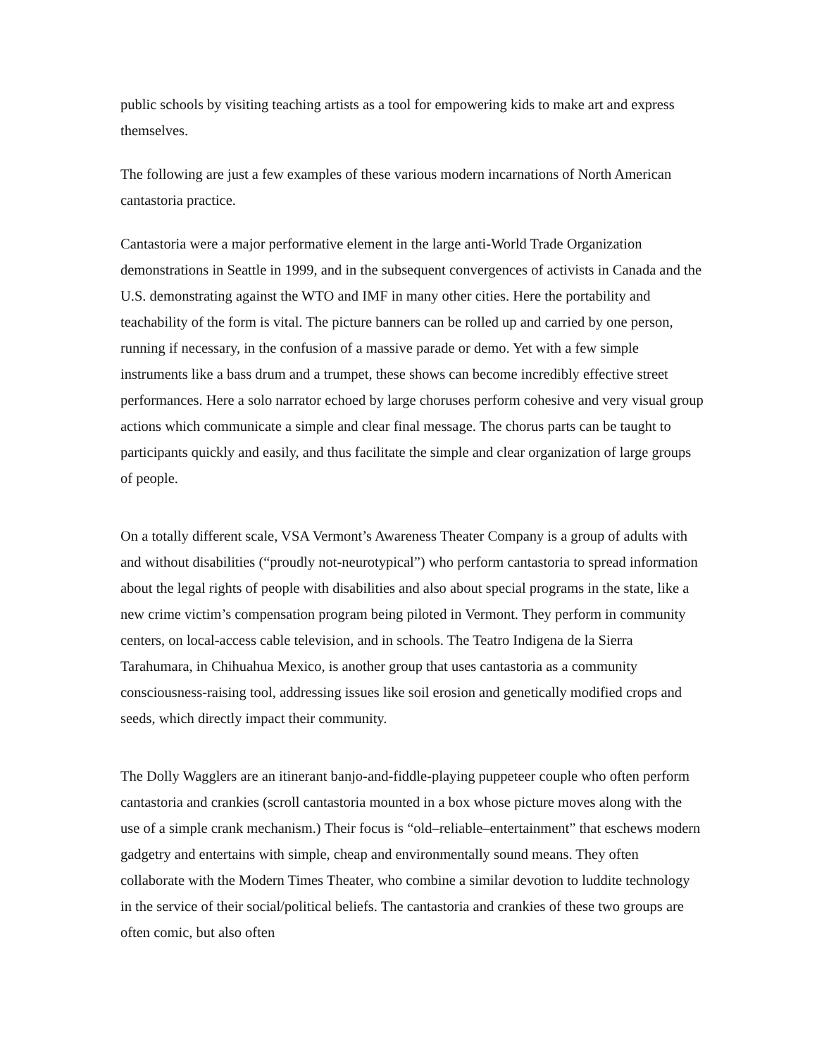public schools by visiting teaching artists as a tool for empowering kids to make art and express themselves.
The following are just a few examples of these various modern incarnations of North American cantastoria practice.
Cantastoria were a major performative element in the large anti-World Trade Organization demonstrations in Seattle in 1999, and in the subsequent convergences of activists in Canada and the U.S. demonstrating against the WTO and IMF in many other cities. Here the portability and teachability of the form is vital. The picture banners can be rolled up and carried by one person, running if necessary, in the confusion of a massive parade or demo. Yet with a few simple instruments like a bass drum and a trumpet, these shows can become incredibly effective street performances. Here a solo narrator echoed by large choruses perform cohesive and very visual group actions which communicate a simple and clear final message. The chorus parts can be taught to participants quickly and easily, and thus facilitate the simple and clear organization of large groups of people.
On a totally different scale, VSA Vermont’s Awareness Theater Company is a group of adults with and without disabilities (“proudly not-neurotypical”) who perform cantastoria to spread information about the legal rights of people with disabilities and also about special programs in the state, like a new crime victim’s compensation program being piloted in Vermont. They perform in community centers, on local-access cable television, and in schools. The Teatro Indigena de la Sierra Tarahumara, in Chihuahua Mexico, is another group that uses cantastoria as a community consciousness-raising tool, addressing issues like soil erosion and genetically modified crops and seeds, which directly impact their community.
The Dolly Wagglers are an itinerant banjo-and-fiddle-playing puppeteer couple who often perform cantastoria and crankies (scroll cantastoria mounted in a box whose picture moves along with the use of a simple crank mechanism.) Their focus is “old–reliable–entertainment” that eschews modern gadgetry and entertains with simple, cheap and environmentally sound means. They often collaborate with the Modern Times Theater, who combine a similar devotion to luddite technology in the service of their social/political beliefs. The cantastoria and crankies of these two groups are often comic, but also often